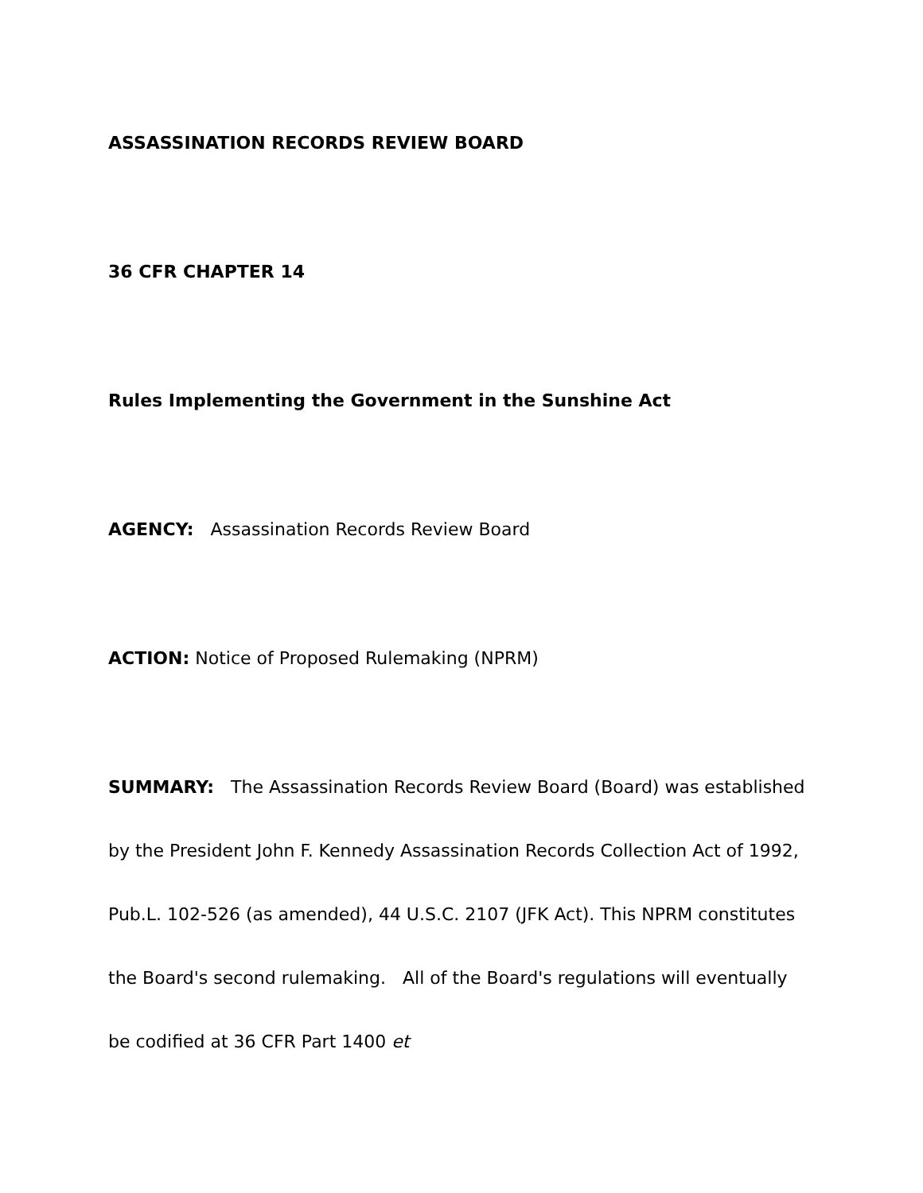ASSASSINATION RECORDS REVIEW BOARD
36 CFR CHAPTER 14
Rules Implementing the Government in the Sunshine Act
AGENCY: Assassination Records Review Board
ACTION: Notice of Proposed Rulemaking (NPRM)
SUMMARY: The Assassination Records Review Board (Board) was established by the President John F. Kennedy Assassination Records Collection Act of 1992, Pub.L. 102-526 (as amended), 44 U.S.C. 2107 (JFK Act). This NPRM constitutes the Board's second rulemaking. All of the Board's regulations will eventually be codified at 36 CFR Part 1400 et